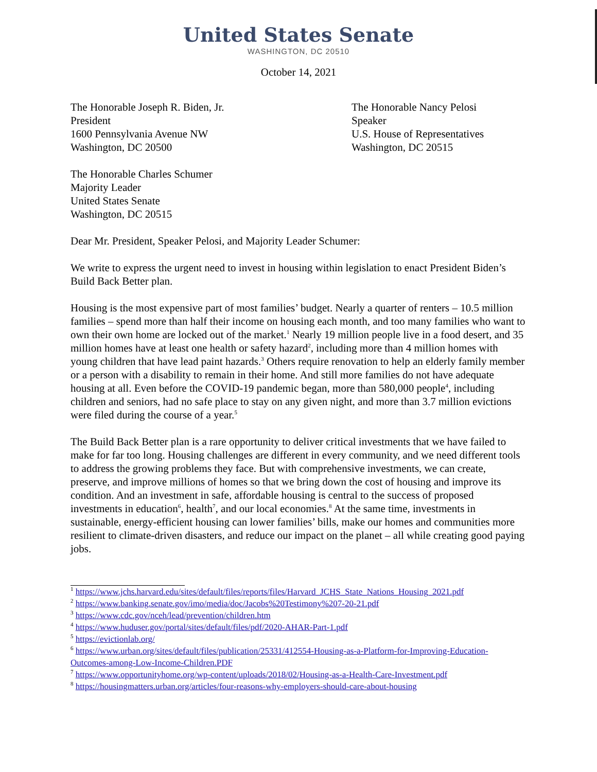United States Senate
WASHINGTON, DC 20510
October 14, 2021
The Honorable Joseph R. Biden, Jr.
President
1600 Pennsylvania Avenue NW
Washington, DC 20500
The Honorable Nancy Pelosi
Speaker
U.S. House of Representatives
Washington, DC 20515
The Honorable Charles Schumer
Majority Leader
United States Senate
Washington, DC 20515
Dear Mr. President, Speaker Pelosi, and Majority Leader Schumer:
We write to express the urgent need to invest in housing within legislation to enact President Biden’s Build Back Better plan.
Housing is the most expensive part of most families’ budget. Nearly a quarter of renters – 10.5 million families – spend more than half their income on housing each month, and too many families who want to own their own home are locked out of the market.<sup>1</sup> Nearly 19 million people live in a food desert, and 35 million homes have at least one health or safety hazard<sup>2</sup>, including more than 4 million homes with young children that have lead paint hazards.<sup>3</sup> Others require renovation to help an elderly family member or a person with a disability to remain in their home. And still more families do not have adequate housing at all. Even before the COVID-19 pandemic began, more than 580,000 people<sup>4</sup>, including children and seniors, had no safe place to stay on any given night, and more than 3.7 million evictions were filed during the course of a year.<sup>5</sup>
The Build Back Better plan is a rare opportunity to deliver critical investments that we have failed to make for far too long. Housing challenges are different in every community, and we need different tools to address the growing problems they face. But with comprehensive investments, we can create, preserve, and improve millions of homes so that we bring down the cost of housing and improve its condition. And an investment in safe, affordable housing is central to the success of proposed investments in education<sup>6</sup>, health<sup>7</sup>, and our local economies.<sup>8</sup> At the same time, investments in sustainable, energy-efficient housing can lower families’ bills, make our homes and communities more resilient to climate-driven disasters, and reduce our impact on the planet – all while creating good paying jobs.
<sup>1</sup> https://www.jchs.harvard.edu/sites/default/files/reports/files/Harvard_JCHS_State_Nations_Housing_2021.pdf
<sup>2</sup> https://www.banking.senate.gov/imo/media/doc/Jacobs%20Testimony%207-20-21.pdf
<sup>3</sup> https://www.cdc.gov/nceh/lead/prevention/children.htm
<sup>4</sup> https://www.huduser.gov/portal/sites/default/files/pdf/2020-AHAR-Part-1.pdf
<sup>5</sup> https://evictionlab.org/
<sup>6</sup> https://www.urban.org/sites/default/files/publication/25331/412554-Housing-as-a-Platform-for-Improving-Education-Outcomes-among-Low-Income-Children.PDF
<sup>7</sup> https://www.opportunityhome.org/wp-content/uploads/2018/02/Housing-as-a-Health-Care-Investment.pdf
<sup>8</sup> https://housingmatters.urban.org/articles/four-reasons-why-employers-should-care-about-housing